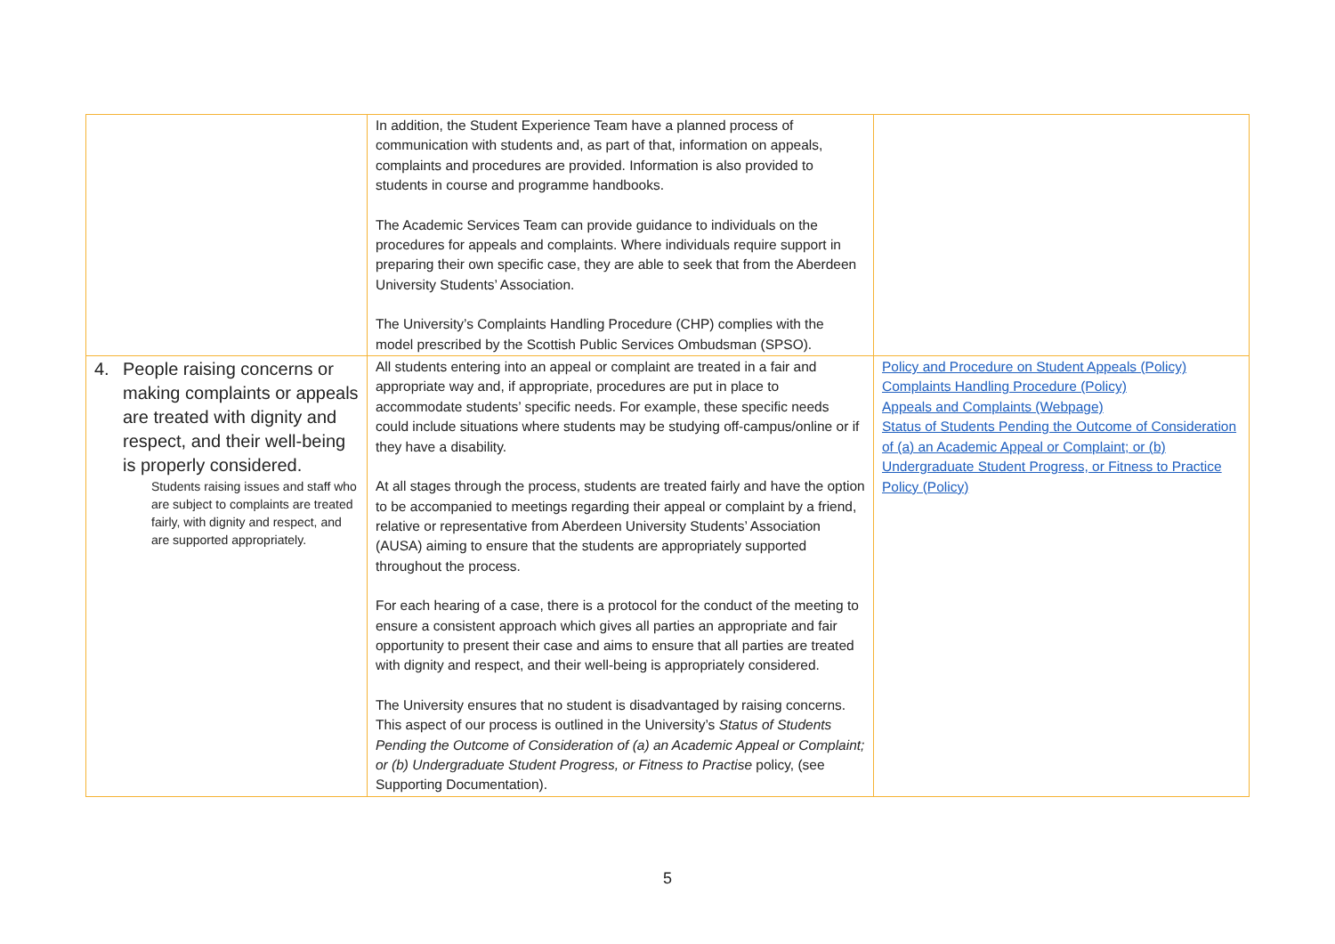| | In addition, the Student Experience Team have a planned process of communication with students and, as part of that, information on appeals, complaints and procedures are provided. Information is also provided to students in course and programme handbooks. The Academic Services Team can provide guidance to individuals on the procedures for appeals and complaints. Where individuals require support in preparing their own specific case, they are able to seek that from the Aberdeen University Students’ Association. The University’s Complaints Handling Procedure (CHP) complies with the model prescribed by the Scottish Public Services Ombudsman (SPSO). | |
| 4. People raising concerns or making complaints or appeals are treated with dignity and respect, and their well-being is properly considered. Students raising issues and staff who are subject to complaints are treated fairly, with dignity and respect, and are supported appropriately. | All students entering into an appeal or complaint are treated in a fair and appropriate way and, if appropriate, procedures are put in place to accommodate students’ specific needs. For example, these specific needs could include situations where students may be studying off-campus/online or if they have a disability. At all stages through the process, students are treated fairly and have the option to be accompanied to meetings regarding their appeal or complaint by a friend, relative or representative from Aberdeen University Students’ Association (AUSA) aiming to ensure that the students are appropriately supported throughout the process. For each hearing of a case, there is a protocol for the conduct of the meeting to ensure a consistent approach which gives all parties an appropriate and fair opportunity to present their case and aims to ensure that all parties are treated with dignity and respect, and their well-being is appropriately considered. The University ensures that no student is disadvantaged by raising concerns. This aspect of our process is outlined in the University’s Status of Students Pending the Outcome of Consideration of (a) an Academic Appeal or Complaint; or (b) Undergraduate Student Progress, or Fitness to Practise policy, (see Supporting Documentation). | Policy and Procedure on Student Appeals (Policy) Complaints Handling Procedure (Policy) Appeals and Complaints (Webpage) Status of Students Pending the Outcome of Consideration of (a) an Academic Appeal or Complaint; or (b) Undergraduate Student Progress, or Fitness to Practice Policy (Policy) |
5